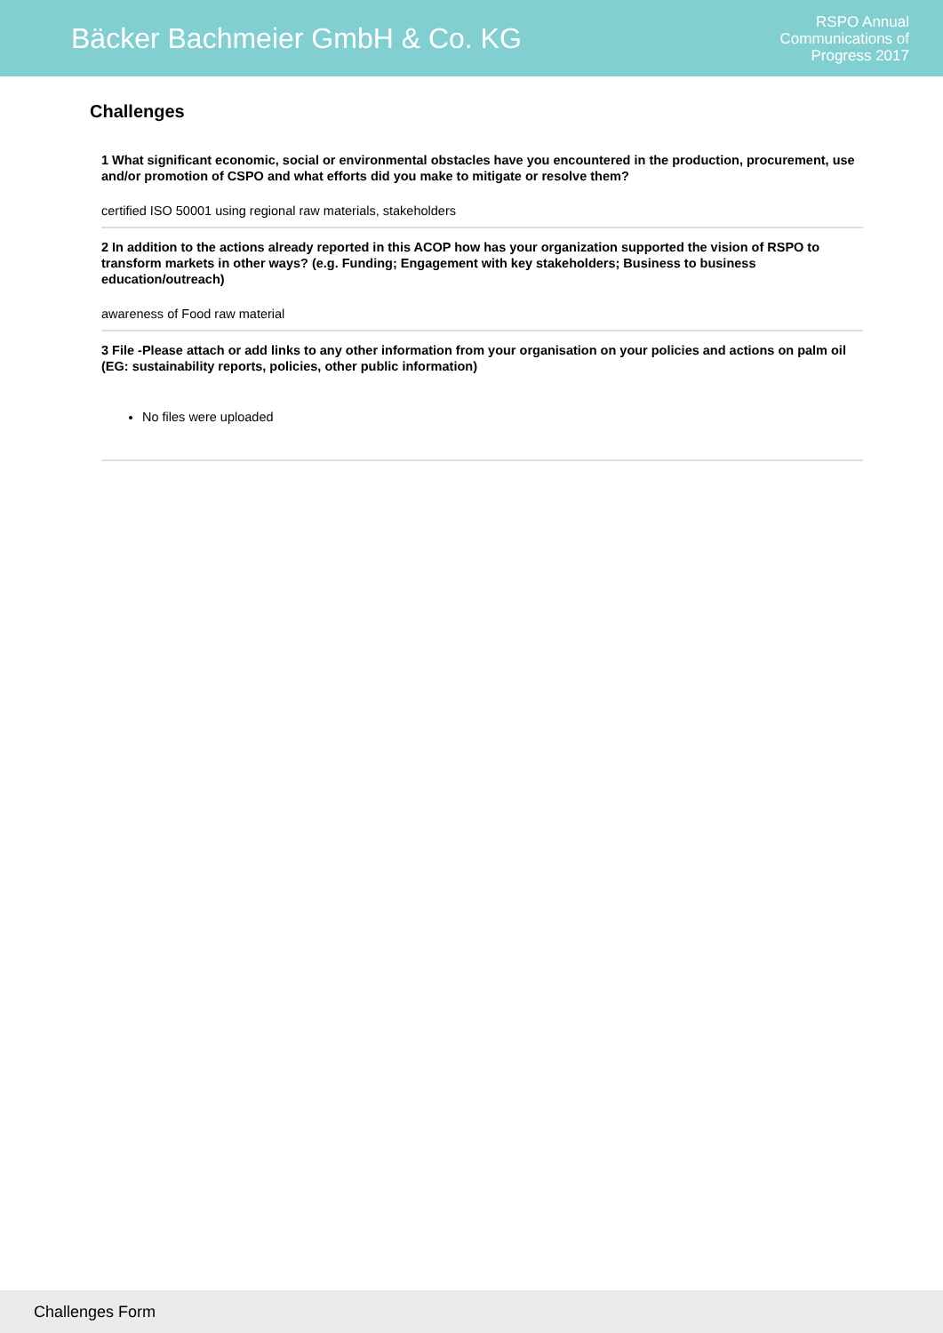Bäcker Bachmeier GmbH & Co. KG
RSPO Annual
Communications of
Progress 2017
Challenges
1 What significant economic, social or environmental obstacles have you encountered in the production, procurement, use and/or promotion of CSPO and what efforts did you make to mitigate or resolve them?
certified ISO 50001 using regional raw materials, stakeholders
2 In addition to the actions already reported in this ACOP how has your organization supported the vision of RSPO to transform markets in other ways? (e.g. Funding; Engagement with key stakeholders; Business to business education/outreach)
awareness of Food raw material
3 File -Please attach or add links to any other information from your organisation on your policies and actions on palm oil (EG: sustainability reports, policies, other public information)
No files were uploaded
Challenges Form